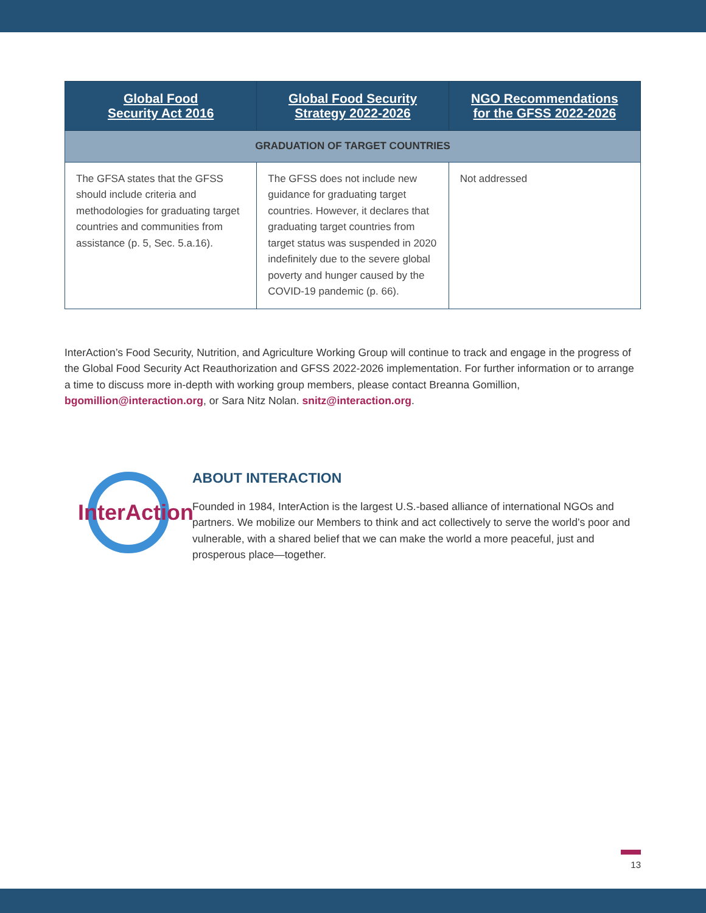| Global Food Security Act 2016 | Global Food Security Strategy 2022-2026 | NGO Recommendations for the GFSS 2022-2026 |
| --- | --- | --- |
| GRADUATION OF TARGET COUNTRIES | | |
| The GFSA states that the GFSS should include criteria and methodologies for graduating target countries and communities from assistance (p. 5, Sec. 5.a.16). | The GFSS does not include new guidance for graduating target countries. However, it declares that graduating target countries from target status was suspended in 2020 indefinitely due to the severe global poverty and hunger caused by the COVID-19 pandemic (p. 66). | Not addressed |
InterAction’s Food Security, Nutrition, and Agriculture Working Group will continue to track and engage in the progress of the Global Food Security Act Reauthorization and GFSS 2022-2026 implementation. For further information or to arrange a time to discuss more in-depth with working group members, please contact Breanna Gomillion, bgomillion@interaction.org, or Sara Nitz Nolan. snitz@interaction.org.
InterAction
ABOUT INTERACTION
Founded in 1984, InterAction is the largest U.S.-based alliance of international NGOs and partners. We mobilize our Members to think and act collectively to serve the world’s poor and vulnerable, with a shared belief that we can make the world a more peaceful, just and prosperous place—together.
13